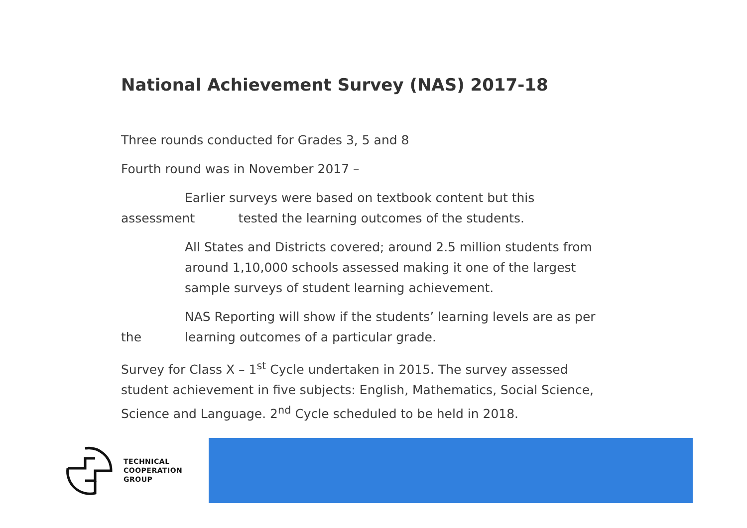National Achievement Survey (NAS) 2017-18
Three rounds conducted for Grades 3, 5 and 8
Fourth round was in November 2017 –
Earlier surveys were based on textbook content but this
assessment tested the learning outcomes of the students.
All States and Districts covered; around 2.5 million students from around 1,10,000 schools assessed making it one of the largest sample surveys of student learning achievement.
the NAS Reporting will show if the students’ learning levels are as per learning outcomes of a particular grade.
Survey for Class X – 1<sup>st</sup> Cycle undertaken in 2015. The survey assessed student achievement in five subjects: English, Mathematics, Social Science, Science and Language. 2<sup>nd</sup> Cycle scheduled to be held in 2018.
TECHNICAL
COOPERATION
GROUP